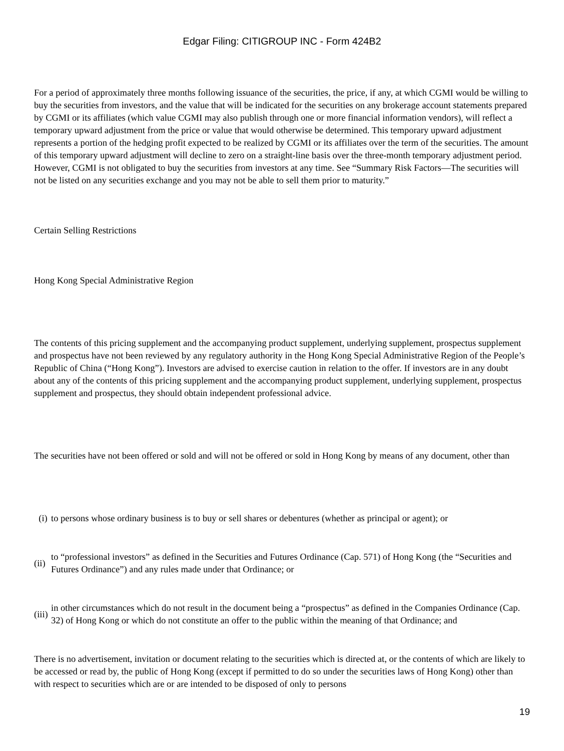Edgar Filing: CITIGROUP INC - Form 424B2
For a period of approximately three months following issuance of the securities, the price, if any, at which CGMI would be willing to buy the securities from investors, and the value that will be indicated for the securities on any brokerage account statements prepared by CGMI or its affiliates (which value CGMI may also publish through one or more financial information vendors), will reflect a temporary upward adjustment from the price or value that would otherwise be determined. This temporary upward adjustment represents a portion of the hedging profit expected to be realized by CGMI or its affiliates over the term of the securities. The amount of this temporary upward adjustment will decline to zero on a straight-line basis over the three-month temporary adjustment period. However, CGMI is not obligated to buy the securities from investors at any time. See “Summary Risk Factors—The securities will not be listed on any securities exchange and you may not be able to sell them prior to maturity.”
Certain Selling Restrictions
Hong Kong Special Administrative Region
The contents of this pricing supplement and the accompanying product supplement, underlying supplement, prospectus supplement and prospectus have not been reviewed by any regulatory authority in the Hong Kong Special Administrative Region of the People’s Republic of China (“Hong Kong”). Investors are advised to exercise caution in relation to the offer. If investors are in any doubt about any of the contents of this pricing supplement and the accompanying product supplement, underlying supplement, prospectus supplement and prospectus, they should obtain independent professional advice.
The securities have not been offered or sold and will not be offered or sold in Hong Kong by means of any document, other than
(i) to persons whose ordinary business is to buy or sell shares or debentures (whether as principal or agent); or
(ii) to “professional investors” as defined in the Securities and Futures Ordinance (Cap. 571) of Hong Kong (the “Securities and Futures Ordinance”) and any rules made under that Ordinance; or
(iii) in other circumstances which do not result in the document being a “prospectus” as defined in the Companies Ordinance (Cap. 32) of Hong Kong or which do not constitute an offer to the public within the meaning of that Ordinance; and
There is no advertisement, invitation or document relating to the securities which is directed at, or the contents of which are likely to be accessed or read by, the public of Hong Kong (except if permitted to do so under the securities laws of Hong Kong) other than with respect to securities which are or are intended to be disposed of only to persons
19